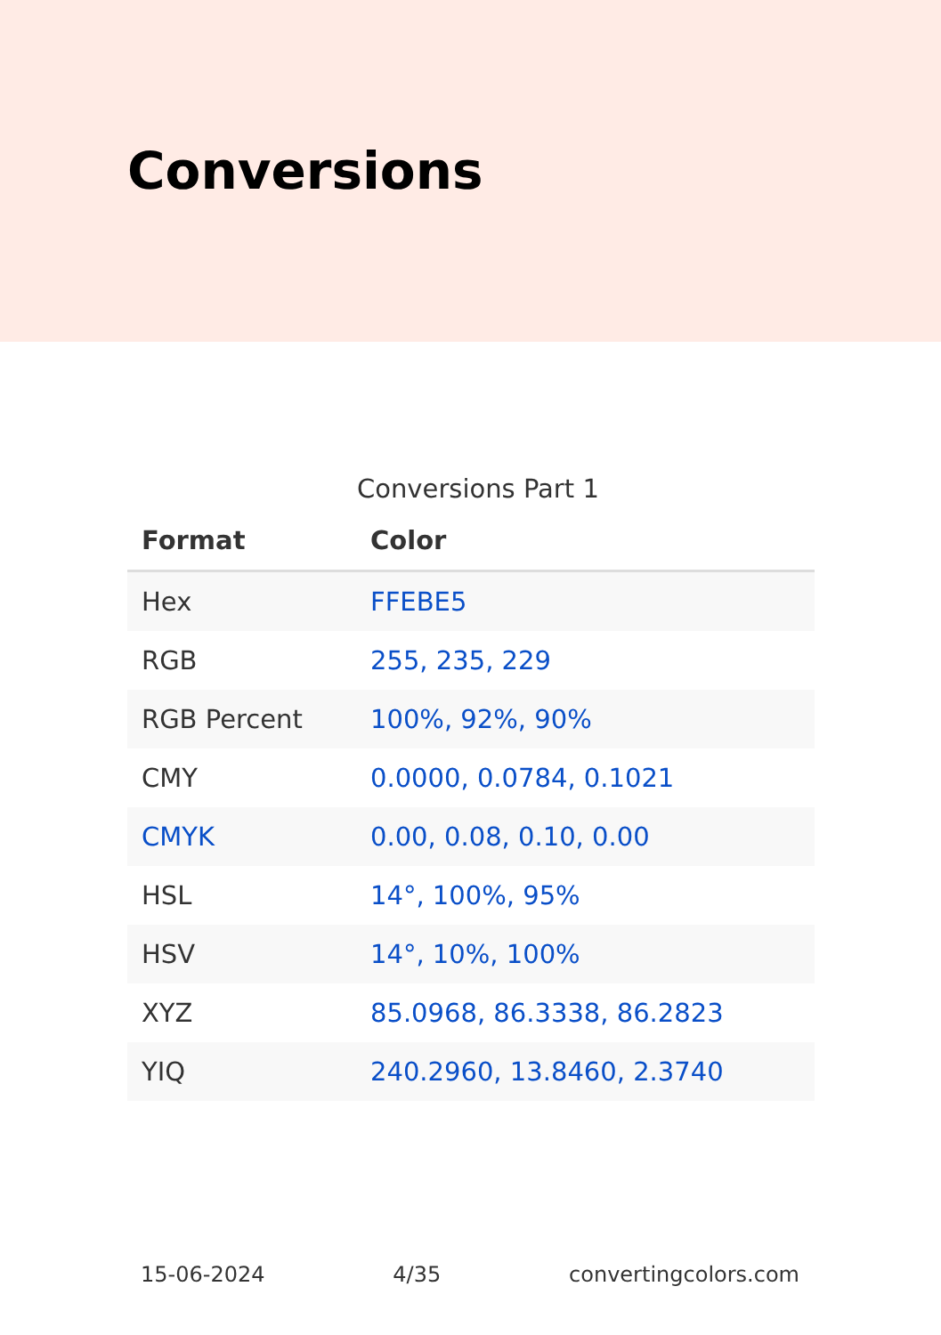Conversions
Conversions Part 1
| Format | Color |
| --- | --- |
| Hex | FFEBE5 |
| RGB | 255, 235, 229 |
| RGB Percent | 100%, 92%, 90% |
| CMY | 0.0000, 0.0784, 0.1021 |
| CMYK | 0.00, 0.08, 0.10, 0.00 |
| HSL | 14°, 100%, 95% |
| HSV | 14°, 10%, 100% |
| XYZ | 85.0968, 86.3338, 86.2823 |
| YIQ | 240.2960, 13.8460, 2.3740 |
15-06-2024 4/35 convertingcolors.com